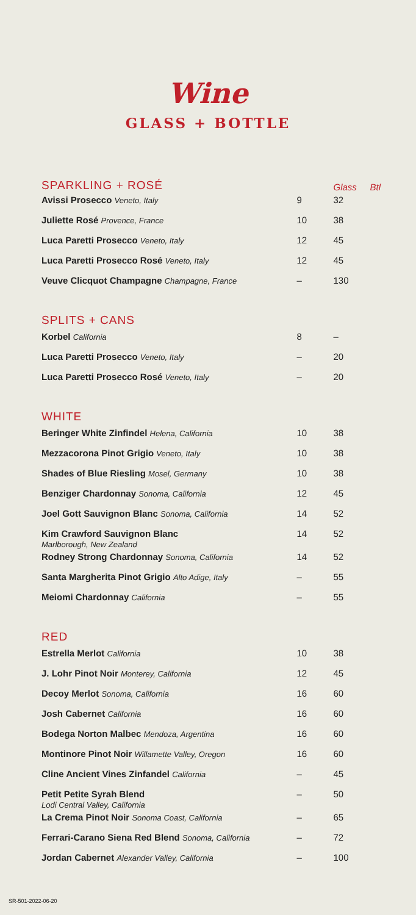Wine
GLASS + BOTTLE
| SPARKLING + ROSÉ | | Glass | Btl |
| Avissi Prosecco Veneto, Italy | 9 | 32 | |
| Juliette Rosé Provence, France | 10 | 38 | |
| Luca Paretti Prosecco Veneto, Italy | 12 | 45 | |
| Luca Paretti Prosecco Rosé Veneto, Italy | 12 | 45 | |
| Veuve Clicquot Champagne Champagne, France | – | 130 | |
| SPLITS + CANS | | | |
| Korbel California | 8 | – | |
| Luca Paretti Prosecco Veneto, Italy | – | 20 | |
| Luca Paretti Prosecco Rosé Veneto, Italy | – | 20 | |
| WHITE | | | |
| Beringer White Zinfindel Helena, California | 10 | 38 | |
| Mezzacorona Pinot Grigio Veneto, Italy | 10 | 38 | |
| Shades of Blue Riesling Mosel, Germany | 10 | 38 | |
| Benziger Chardonnay Sonoma, California | 12 | 45 | |
| Joel Gott Sauvignon Blanc Sonoma, California | 14 | 52 | |
| Kim Crawford Sauvignon Blanc Marlborough, New Zealand | 14 | 52 | |
| Rodney Strong Chardonnay Sonoma, California | 14 | 52 | |
| Santa Margherita Pinot Grigio Alto Adige, Italy | – | 55 | |
| Meiomi Chardonnay California | – | 55 | |
| RED | | | |
| Estrella Merlot California | 10 | 38 | |
| J. Lohr Pinot Noir Monterey, California | 12 | 45 | |
| Decoy Merlot Sonoma, California | 16 | 60 | |
| Josh Cabernet California | 16 | 60 | |
| Bodega Norton Malbec Mendoza, Argentina | 16 | 60 | |
| Montinore Pinot Noir Willamette Valley, Oregon | 16 | 60 | |
| Cline Ancient Vines Zinfandel California | – | 45 | |
| Petit Petite Syrah Blend Lodi Central Valley, California | – | 50 | |
| La Crema Pinot Noir Sonoma Coast, California | – | 65 | |
| Ferrari-Carano Siena Red Blend Sonoma, California | – | 72 | |
| Jordan Cabernet Alexander Valley, California | – | 100 | |
SR-501-2022-06-20